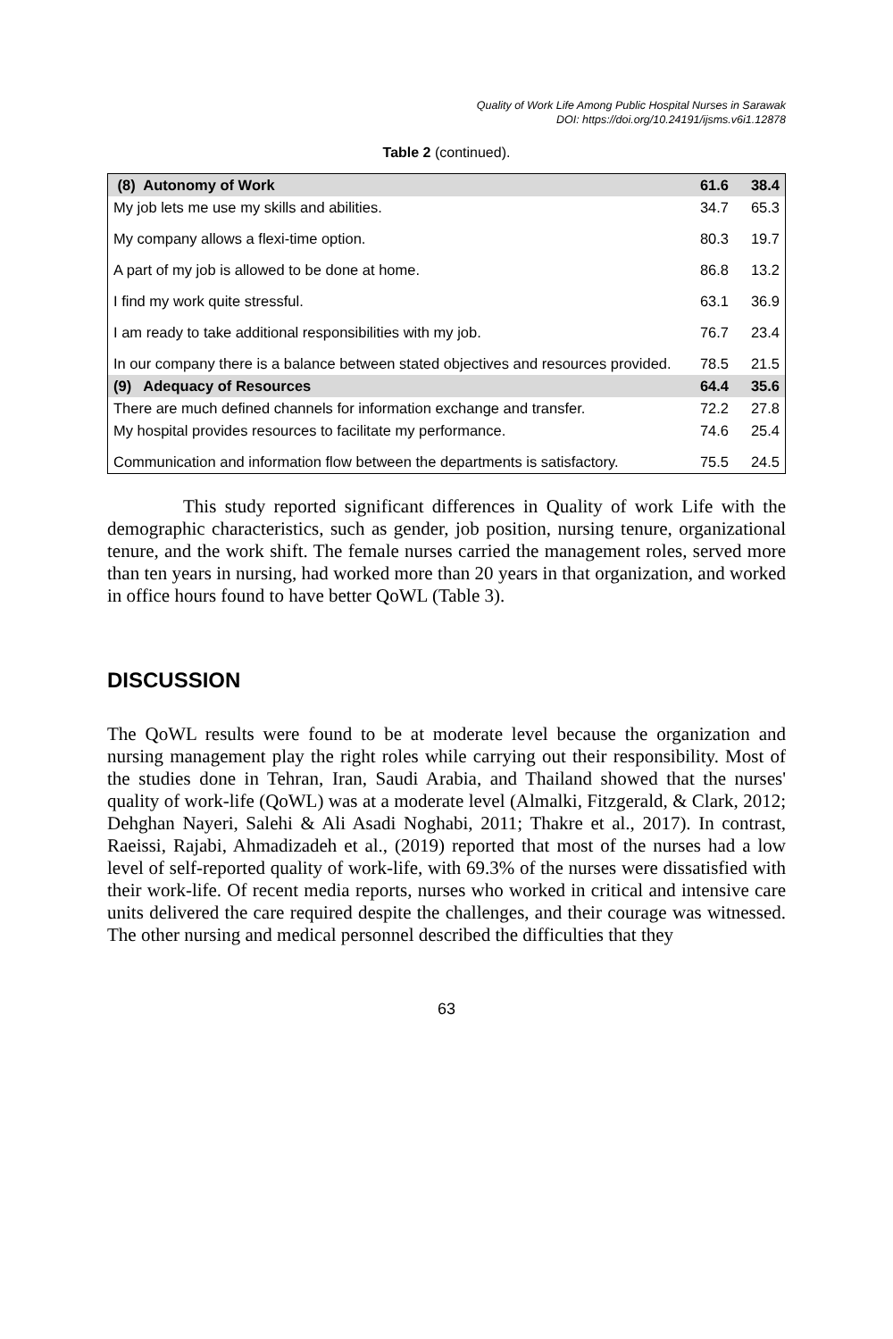Quality of Work Life Among Public Hospital Nurses in Sarawak
DOI: https://doi.org/10.24191/ijsms.v6i1.12878
Table 2 (continued).
| (8) Autonomy of Work | 61.6 | 38.4 |
| My job lets me use my skills and abilities. | 34.7 | 65.3 |
| My company allows a flexi-time option. | 80.3 | 19.7 |
| A part of my job is allowed to be done at home. | 86.8 | 13.2 |
| I find my work quite stressful. | 63.1 | 36.9 |
| I am ready to take additional responsibilities with my job. | 76.7 | 23.4 |
| In our company there is a balance between stated objectives and resources provided. | 78.5 | 21.5 |
| (9) Adequacy of Resources | 64.4 | 35.6 |
| There are much defined channels for information exchange and transfer. | 72.2 | 27.8 |
| My hospital provides resources to facilitate my performance. | 74.6 | 25.4 |
| Communication and information flow between the departments is satisfactory. | 75.5 | 24.5 |
This study reported significant differences in Quality of work Life with the demographic characteristics, such as gender, job position, nursing tenure, organizational tenure, and the work shift. The female nurses carried the management roles, served more than ten years in nursing, had worked more than 20 years in that organization, and worked in office hours found to have better QoWL (Table 3).
DISCUSSION
The QoWL results were found to be at moderate level because the organization and nursing management play the right roles while carrying out their responsibility. Most of the studies done in Tehran, Iran, Saudi Arabia, and Thailand showed that the nurses' quality of work-life (QoWL) was at a moderate level (Almalki, Fitzgerald, & Clark, 2012; Dehghan Nayeri, Salehi & Ali Asadi Noghabi, 2011; Thakre et al., 2017). In contrast, Raeissi, Rajabi, Ahmadizadeh et al., (2019) reported that most of the nurses had a low level of self-reported quality of work-life, with 69.3% of the nurses were dissatisfied with their work-life. Of recent media reports, nurses who worked in critical and intensive care units delivered the care required despite the challenges, and their courage was witnessed. The other nursing and medical personnel described the difficulties that they
63